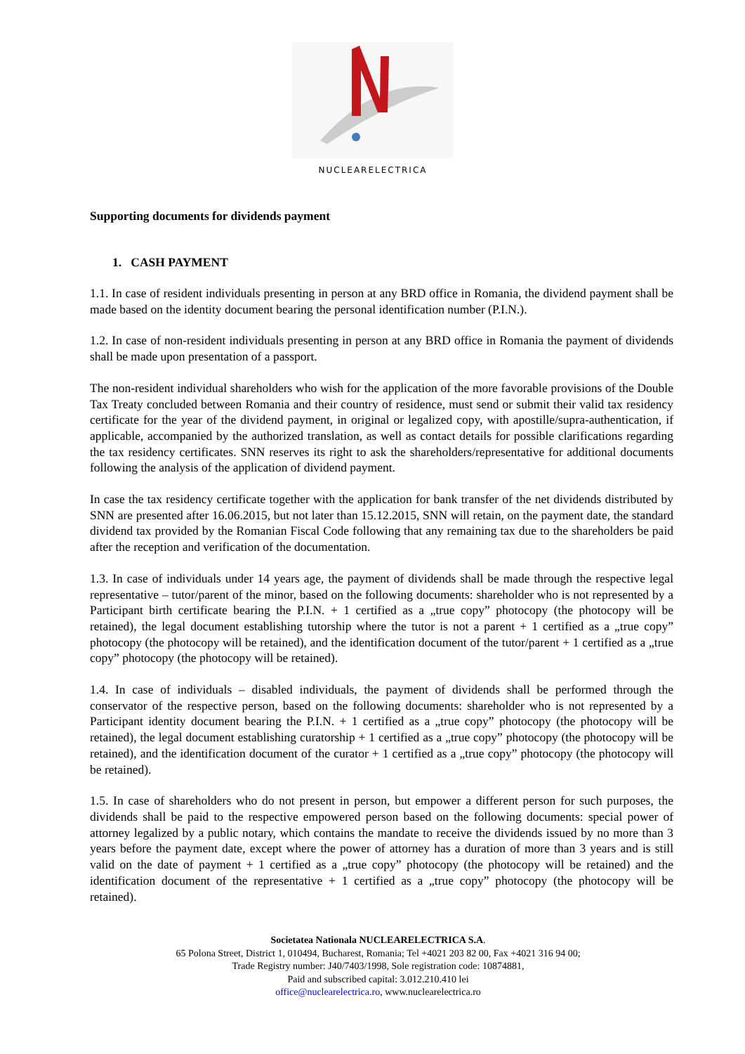NUCLEARELECTRICA
Supporting documents for dividends payment
1. CASH PAYMENT
1.1. In case of resident individuals presenting in person at any BRD office in Romania, the dividend payment shall be made based on the identity document bearing the personal identification number (P.I.N.).
1.2. In case of non-resident individuals presenting in person at any BRD office in Romania the payment of dividends shall be made upon presentation of a passport.
The non-resident individual shareholders who wish for the application of the more favorable provisions of the Double Tax Treaty concluded between Romania and their country of residence, must send or submit their valid tax residency certificate for the year of the dividend payment, in original or legalized copy, with apostille/supra-authentication, if applicable, accompanied by the authorized translation, as well as contact details for possible clarifications regarding the tax residency certificates. SNN reserves its right to ask the shareholders/representative for additional documents following the analysis of the application of dividend payment.
In case the tax residency certificate together with the application for bank transfer of the net dividends distributed by SNN are presented after 16.06.2015, but not later than 15.12.2015, SNN will retain, on the payment date, the standard dividend tax provided by the Romanian Fiscal Code following that any remaining tax due to the shareholders be paid after the reception and verification of the documentation.
1.3. In case of individuals under 14 years age, the payment of dividends shall be made through the respective legal representative – tutor/parent of the minor, based on the following documents: shareholder who is not represented by a Participant birth certificate bearing the P.I.N. + 1 certified as a „true copy” photocopy (the photocopy will be retained), the legal document establishing tutorship where the tutor is not a parent + 1 certified as a „true copy” photocopy (the photocopy will be retained), and the identification document of the tutor/parent + 1 certified as a „true copy” photocopy (the photocopy will be retained).
1.4. In case of individuals – disabled individuals, the payment of dividends shall be performed through the conservator of the respective person, based on the following documents: shareholder who is not represented by a Participant identity document bearing the P.I.N. + 1 certified as a „true copy” photocopy (the photocopy will be retained), the legal document establishing curatorship + 1 certified as a „true copy” photocopy (the photocopy will be retained), and the identification document of the curator + 1 certified as a „true copy” photocopy (the photocopy will be retained).
1.5. In case of shareholders who do not present in person, but empower a different person for such purposes, the dividends shall be paid to the respective empowered person based on the following documents: special power of attorney legalized by a public notary, which contains the mandate to receive the dividends issued by no more than 3 years before the payment date, except where the power of attorney has a duration of more than 3 years and is still valid on the date of payment + 1 certified as a „true copy” photocopy (the photocopy will be retained) and the identification document of the representative + 1 certified as a „true copy” photocopy (the photocopy will be retained).
Societatea Nationala NUCLEARELECTRICA S.A.
65 Polona Street, District 1, 010494, Bucharest, Romania; Tel +4021 203 82 00, Fax +4021 316 94 00;
Trade Registry number: J40/7403/1998, Sole registration code: 10874881,
Paid and subscribed capital: 3.012.210.410 lei
office@nuclearelectrica.ro, www.nuclearelectrica.ro